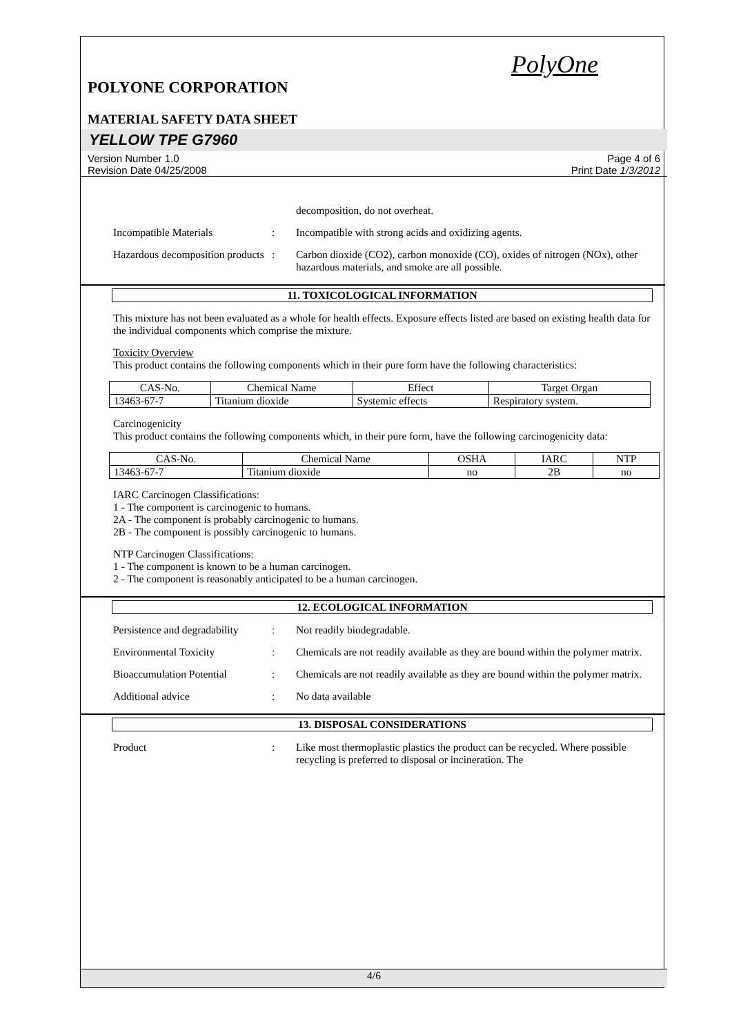PolyOne
POLYONE CORPORATION
MATERIAL SAFETY DATA SHEET
YELLOW TPE G7960
Version Number 1.0
Revision Date 04/25/2008
Page 4 of 6
Print Date 1/3/2012
decomposition, do not overheat.
Incompatible Materials : Incompatible with strong acids and oxidizing agents.
Hazardous decomposition products
: Carbon dioxide (CO2), carbon monoxide (CO), oxides of nitrogen (NOx), other hazardous materials, and smoke are all possible.
11. TOXICOLOGICAL INFORMATION
This mixture has not been evaluated as a whole for health effects. Exposure effects listed are based on existing health data for the individual components which comprise the mixture.
Toxicity Overview
This product contains the following components which in their pure form have the following characteristics:
| CAS-No. | Chemical Name | Effect | Target Organ |
| 13463-67-7 | Titanium dioxide | Systemic effects | Respiratory system. |
Carcinogenicity
This product contains the following components which, in their pure form, have the following carcinogenicity data:
| CAS-No. | Chemical Name | OSHA | IARC | NTP |
| 13463-67-7 | Titanium dioxide | no | 2B | no |
IARC Carcinogen Classifications:
1 - The component is carcinogenic to humans.
2A - The component is probably carcinogenic to humans.
2B - The component is possibly carcinogenic to humans.
NTP Carcinogen Classifications:
1 - The component is known to be a human carcinogen.
2 - The component is reasonably anticipated to be a human carcinogen.
12. ECOLOGICAL INFORMATION
Persistence and degradability
: Not readily biodegradable.
Environmental Toxicity : Chemicals are not readily available as they are bound within the polymer matrix.
Bioaccumulation Potential
: Chemicals are not readily available as they are bound within the polymer matrix.
Additional advice : No data available
13. DISPOSAL CONSIDERATIONS
Product : Like most thermoplastic plastics the product can be recycled. Where possible recycling is preferred to disposal or incineration. The
4/6